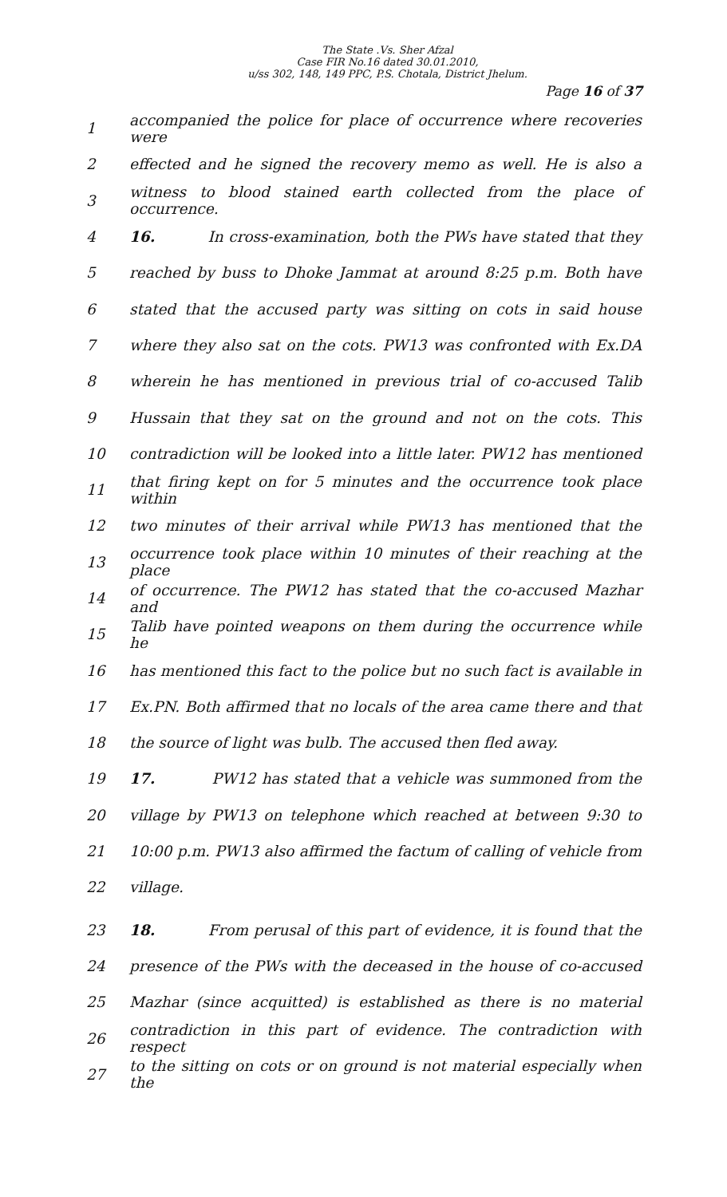The State .Vs. Sher Afzal
Case FIR No.16 dated 30.01.2010,
u/ss 302, 148, 149 PPC, P.S. Chotala, District Jhelum.
Page 16 of 37
1 accompanied the police for place of occurrence where recoveries were
2 effected and he signed the recovery memo as well. He is also a
3 witness to blood stained earth collected from the place of occurrence.
4 16. In cross-examination, both the PWs have stated that they
5 reached by buss to Dhoke Jammat at around 8:25 p.m. Both have
6 stated that the accused party was sitting on cots in said house
7 where they also sat on the cots. PW13 was confronted with Ex.DA
8 wherein he has mentioned in previous trial of co-accused Talib
9 Hussain that they sat on the ground and not on the cots. This
10 contradiction will be looked into a little later. PW12 has mentioned
11 that firing kept on for 5 minutes and the occurrence took place within
12 two minutes of their arrival while PW13 has mentioned that the
13 occurrence took place within 10 minutes of their reaching at the place
14 of occurrence. The PW12 has stated that the co-accused Mazhar and
15 Talib have pointed weapons on them during the occurrence while he
16 has mentioned this fact to the police but no such fact is available in
17 Ex.PN. Both affirmed that no locals of the area came there and that
18 the source of light was bulb. The accused then fled away.
19 17. PW12 has stated that a vehicle was summoned from the
20 village by PW13 on telephone which reached at between 9:30 to
21 10:00 p.m. PW13 also affirmed the factum of calling of vehicle from
22 village.
23 18. From perusal of this part of evidence, it is found that the
24 presence of the PWs with the deceased in the house of co-accused
25 Mazhar (since acquitted) is established as there is no material
26 contradiction in this part of evidence. The contradiction with respect
27 to the sitting on cots or on ground is not material especially when the